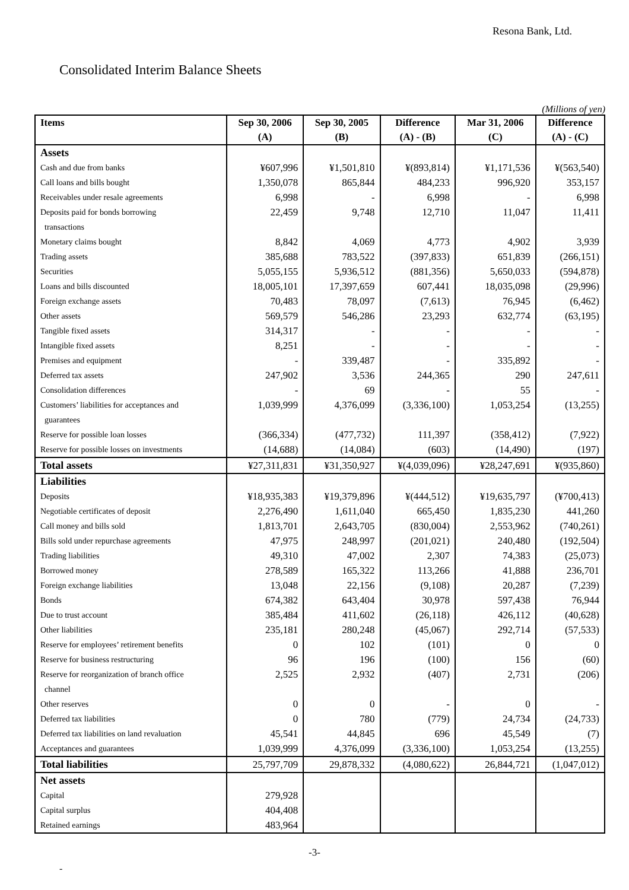Resona Bank, Ltd.
Consolidated Interim Balance Sheets
(Millions of yen)
| Items | Sep 30, 2006 (A) | Sep 30, 2005 (B) | Difference (A) - (B) | Mar 31, 2006 (C) | Difference (A) - (C) |
| --- | --- | --- | --- | --- | --- |
| Assets | | | | | |
| Cash and due from banks | ¥607,996 | ¥1,501,810 | ¥(893,814) | ¥1,171,536 | ¥(563,540) |
| Call loans and bills bought | 1,350,078 | 865,844 | 484,233 | 996,920 | 353,157 |
| Receivables under resale agreements | 6,998 | - | 6,998 | - | 6,998 |
| Deposits paid for bonds borrowing transactions | 22,459 | 9,748 | 12,710 | 11,047 | 11,411 |
| Monetary claims bought | 8,842 | 4,069 | 4,773 | 4,902 | 3,939 |
| Trading assets | 385,688 | 783,522 | (397,833) | 651,839 | (266,151) |
| Securities | 5,055,155 | 5,936,512 | (881,356) | 5,650,033 | (594,878) |
| Loans and bills discounted | 18,005,101 | 17,397,659 | 607,441 | 18,035,098 | (29,996) |
| Foreign exchange assets | 70,483 | 78,097 | (7,613) | 76,945 | (6,462) |
| Other assets | 569,579 | 546,286 | 23,293 | 632,774 | (63,195) |
| Tangible fixed assets | 314,317 | - | - | - | - |
| Intangible fixed assets | 8,251 | - | - | - | - |
| Premises and equipment | - | 339,487 | - | 335,892 | - |
| Deferred tax assets | 247,902 | 3,536 | 244,365 | 290 | 247,611 |
| Consolidation differences | - | 69 | - | 55 | - |
| Customers’ liabilities for acceptances and guarantees | 1,039,999 | 4,376,099 | (3,336,100) | 1,053,254 | (13,255) |
| Reserve for possible loan losses | (366,334) | (477,732) | 111,397 | (358,412) | (7,922) |
| Reserve for possible losses on investments | (14,688) | (14,084) | (603) | (14,490) | (197) |
| Total assets | ¥27,311,831 | ¥31,350,927 | ¥(4,039,096) | ¥28,247,691 | ¥(935,860) |
| Liabilities | | | | | |
| Deposits | ¥18,935,383 | ¥19,379,896 | ¥(444,512) | ¥19,635,797 | (¥700,413) |
| Negotiable certificates of deposit | 2,276,490 | 1,611,040 | 665,450 | 1,835,230 | 441,260 |
| Call money and bills sold | 1,813,701 | 2,643,705 | (830,004) | 2,553,962 | (740,261) |
| Bills sold under repurchase agreements | 47,975 | 248,997 | (201,021) | 240,480 | (192,504) |
| Trading liabilities | 49,310 | 47,002 | 2,307 | 74,383 | (25,073) |
| Borrowed money | 278,589 | 165,322 | 113,266 | 41,888 | 236,701 |
| Foreign exchange liabilities | 13,048 | 22,156 | (9,108) | 20,287 | (7,239) |
| Bonds | 674,382 | 643,404 | 30,978 | 597,438 | 76,944 |
| Due to trust account | 385,484 | 411,602 | (26,118) | 426,112 | (40,628) |
| Other liabilities | 235,181 | 280,248 | (45,067) | 292,714 | (57,533) |
| Reserve for employees’ retirement benefits | 0 | 102 | (101) | 0 | 0 |
| Reserve for business restructuring | 96 | 196 | (100) | 156 | (60) |
| Reserve for reorganization of branch office channel | 2,525 | 2,932 | (407) | 2,731 | (206) |
| Other reserves | 0 | 0 | - | 0 | - |
| Deferred tax liabilities | 0 | 780 | (779) | 24,734 | (24,733) |
| Deferred tax liabilities on land revaluation | 45,541 | 44,845 | 696 | 45,549 | (7) |
| Acceptances and guarantees | 1,039,999 | 4,376,099 | (3,336,100) | 1,053,254 | (13,255) |
| Total liabilities | 25,797,709 | 29,878,332 | (4,080,622) | 26,844,721 | (1,047,012) |
| Net assets | | | | | |
| Capital | 279,928 | | | | |
| Capital surplus | 404,408 | | | | |
| Retained earnings | 483,964 | | | | |
-3-
-